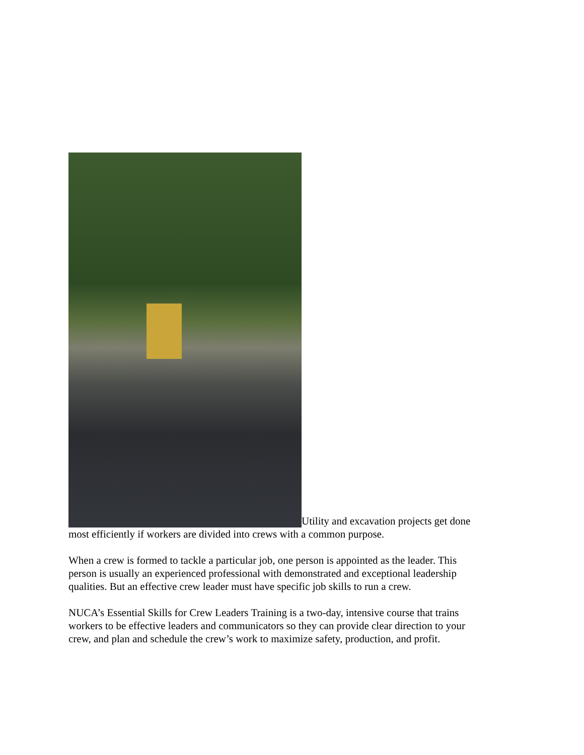Utility and excavation projects get done most efficiently if workers are divided into crews with a common purpose.
When a crew is formed to tackle a particular job, one person is appointed as the leader. This person is usually an experienced professional with demonstrated and exceptional leadership qualities. But an effective crew leader must have specific job skills to run a crew.
NUCA’s Essential Skills for Crew Leaders Training is a two-day, intensive course that trains workers to be effective leaders and communicators so they can provide clear direction to your crew, and plan and schedule the crew’s work to maximize safety, production, and profit.